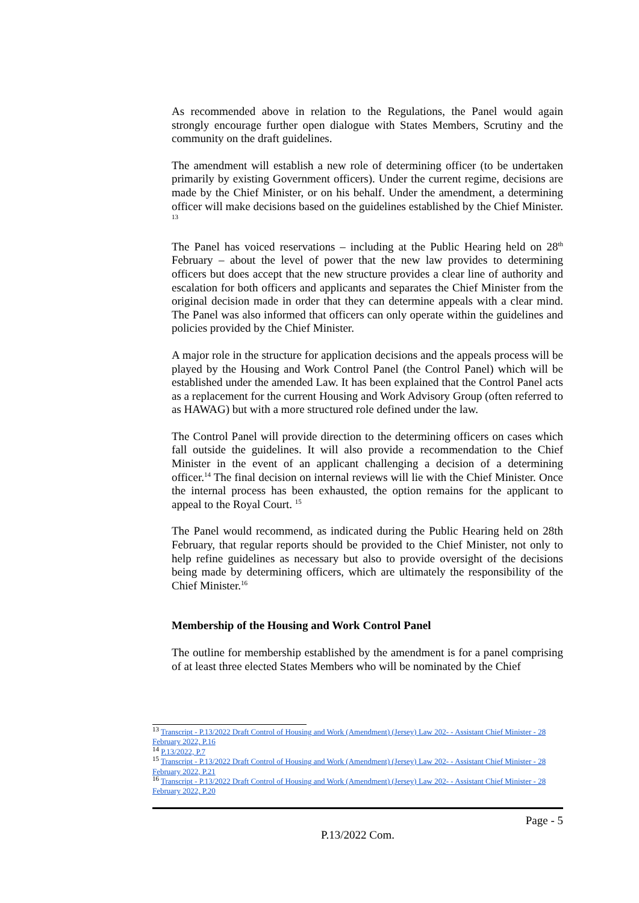As recommended above in relation to the Regulations, the Panel would again strongly encourage further open dialogue with States Members, Scrutiny and the community on the draft guidelines.
The amendment will establish a new role of determining officer (to be undertaken primarily by existing Government officers). Under the current regime, decisions are made by the Chief Minister, or on his behalf. Under the amendment, a determining officer will make decisions based on the guidelines established by the Chief Minister. <sup>13</sup>
The Panel has voiced reservations – including at the Public Hearing held on 28<sup>th</sup> February – about the level of power that the new law provides to determining officers but does accept that the new structure provides a clear line of authority and escalation for both officers and applicants and separates the Chief Minister from the original decision made in order that they can determine appeals with a clear mind. The Panel was also informed that officers can only operate within the guidelines and policies provided by the Chief Minister.
A major role in the structure for application decisions and the appeals process will be played by the Housing and Work Control Panel (the Control Panel) which will be established under the amended Law. It has been explained that the Control Panel acts as a replacement for the current Housing and Work Advisory Group (often referred to as HAWAG) but with a more structured role defined under the law.
The Control Panel will provide direction to the determining officers on cases which fall outside the guidelines. It will also provide a recommendation to the Chief Minister in the event of an applicant challenging a decision of a determining officer.<sup>14</sup> The final decision on internal reviews will lie with the Chief Minister. Once the internal process has been exhausted, the option remains for the applicant to appeal to the Royal Court. <sup>15</sup>
The Panel would recommend, as indicated during the Public Hearing held on 28th February, that regular reports should be provided to the Chief Minister, not only to help refine guidelines as necessary but also to provide oversight of the decisions being made by determining officers, which are ultimately the responsibility of the Chief Minister.<sup>16</sup>
Membership of the Housing and Work Control Panel
The outline for membership established by the amendment is for a panel comprising of at least three elected States Members who will be nominated by the Chief
<sup>13</sup> Transcript - P.13/2022 Draft Control of Housing and Work (Amendment) (Jersey) Law 202- - Assistant Chief Minister - 28 February 2022, P.16
<sup>14</sup> P.13/2022, P.7
<sup>15</sup> Transcript - P.13/2022 Draft Control of Housing and Work (Amendment) (Jersey) Law 202- - Assistant Chief Minister - 28 February 2022, P.21
<sup>16</sup> Transcript - P.13/2022 Draft Control of Housing and Work (Amendment) (Jersey) Law 202- - Assistant Chief Minister - 28 February 2022, P.20
Page - 5
P.13/2022 Com.